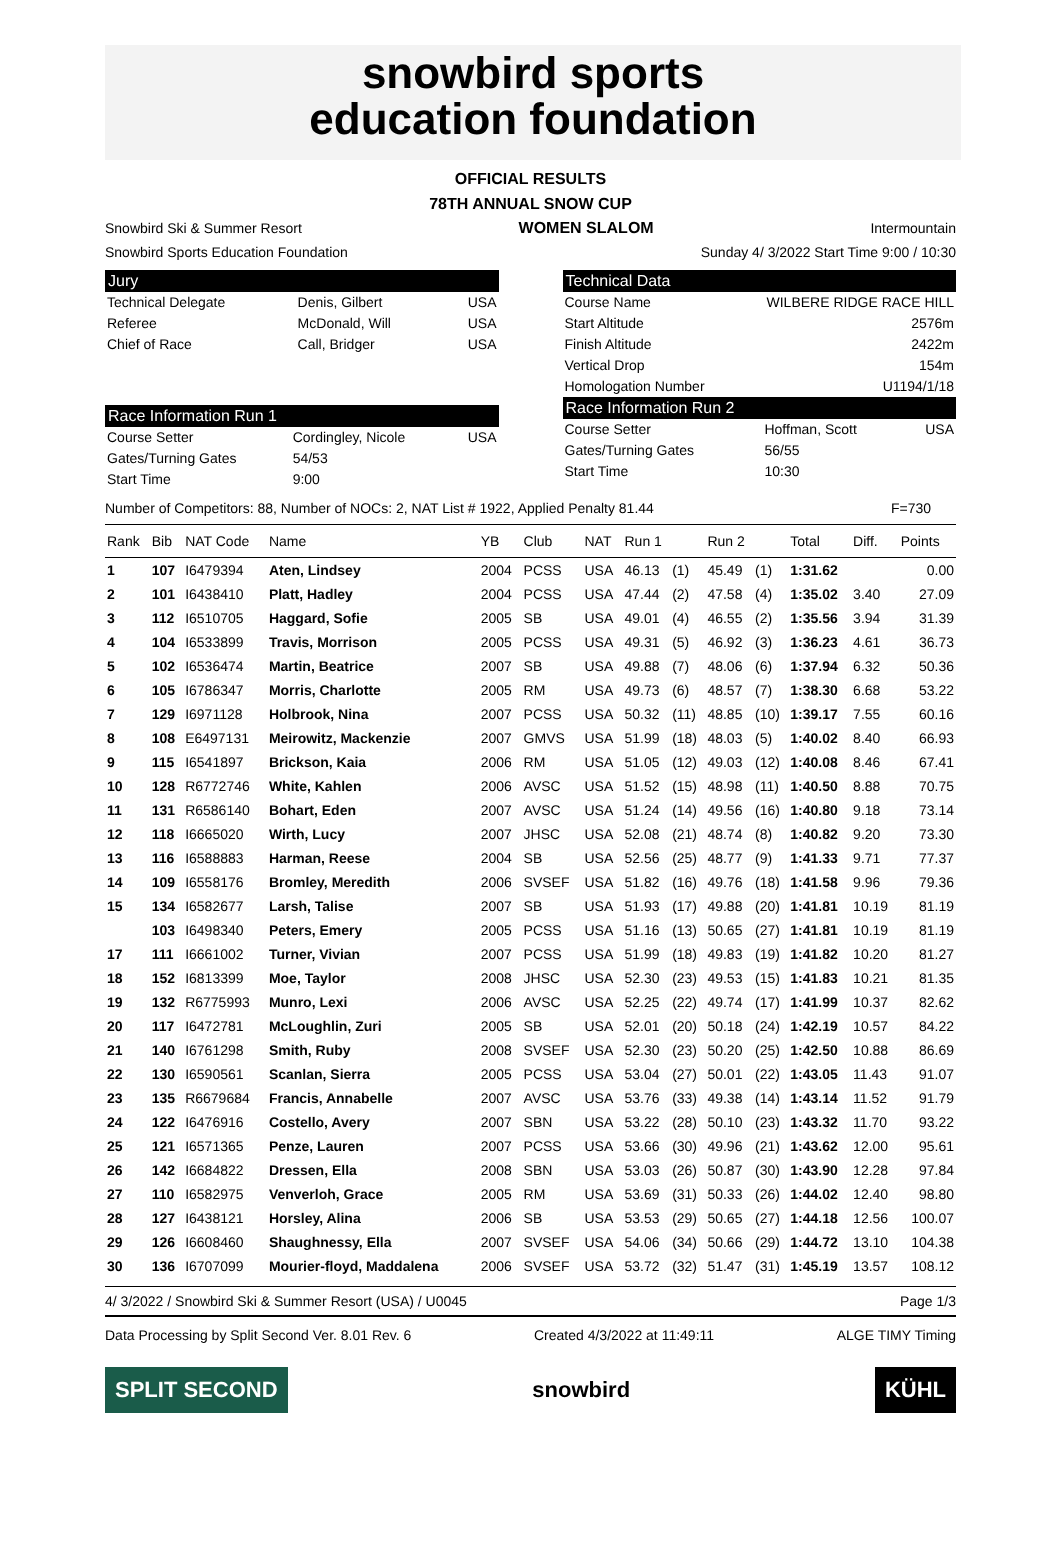snowbird sports
education foundation
OFFICIAL RESULTS
78TH ANNUAL SNOW CUP
Snowbird Ski & Summer Resort WOMEN SLALOM Intermountain
Snowbird Sports Education Foundation Sunday 4/ 3/2022 Start Time 9:00 / 10:30
Jury
| Technical Delegate | Denis, Gilbert | USA |
| Referee | McDonald, Will | USA |
| Chief of Race | Call, Bridger | USA |
Race Information Run 1
| Course Setter | Cordingley, Nicole | USA |
| Gates/Turning Gates | 54/53 | |
| Start Time | 9:00 | |
Technical Data
| Course Name | WILBERE RIDGE RACE HILL |
| Start Altitude | 2576m |
| Finish Altitude | 2422m |
| Vertical Drop | 154m |
| Homologation Number | U1194/1/18 |
Race Information Run 2
| Course Setter | Hoffman, Scott | USA |
| Gates/Turning Gates | 56/55 | |
| Start Time | 10:30 | |
Number of Competitors: 88, Number of NOCs: 2, NAT List # 1922, Applied Penalty 81.44 F=730
| Rank | Bib | NAT Code | Name | YB | Club | NAT | Run 1 | | Run 2 | | Total | Diff. | Points |
| --- | --- | --- | --- | --- | --- | --- | --- | --- | --- | --- | --- | --- | --- |
| 1 | 107 | I6479394 | Aten, Lindsey | 2004 | PCSS | USA | 46.13 | (1) | 45.49 | (1) | 1:31.62 | | 0.00 |
| 2 | 101 | I6438410 | Platt, Hadley | 2004 | PCSS | USA | 47.44 | (2) | 47.58 | (4) | 1:35.02 | 3.40 | 27.09 |
| 3 | 112 | I6510705 | Haggard, Sofie | 2005 | SB | USA | 49.01 | (4) | 46.55 | (2) | 1:35.56 | 3.94 | 31.39 |
| 4 | 104 | I6533899 | Travis, Morrison | 2005 | PCSS | USA | 49.31 | (5) | 46.92 | (3) | 1:36.23 | 4.61 | 36.73 |
| 5 | 102 | I6536474 | Martin, Beatrice | 2007 | SB | USA | 49.88 | (7) | 48.06 | (6) | 1:37.94 | 6.32 | 50.36 |
| 6 | 105 | I6786347 | Morris, Charlotte | 2005 | RM | USA | 49.73 | (6) | 48.57 | (7) | 1:38.30 | 6.68 | 53.22 |
| 7 | 129 | I6971128 | Holbrook, Nina | 2007 | PCSS | USA | 50.32 | (11) | 48.85 | (10) | 1:39.17 | 7.55 | 60.16 |
| 8 | 108 | E6497131 | Meirowitz, Mackenzie | 2007 | GMVS | USA | 51.99 | (18) | 48.03 | (5) | 1:40.02 | 8.40 | 66.93 |
| 9 | 115 | I6541897 | Brickson, Kaia | 2006 | RM | USA | 51.05 | (12) | 49.03 | (12) | 1:40.08 | 8.46 | 67.41 |
| 10 | 128 | R6772746 | White, Kahlen | 2006 | AVSC | USA | 51.52 | (15) | 48.98 | (11) | 1:40.50 | 8.88 | 70.75 |
| 11 | 131 | R6586140 | Bohart, Eden | 2007 | AVSC | USA | 51.24 | (14) | 49.56 | (16) | 1:40.80 | 9.18 | 73.14 |
| 12 | 118 | I6665020 | Wirth, Lucy | 2007 | JHSC | USA | 52.08 | (21) | 48.74 | (8) | 1:40.82 | 9.20 | 73.30 |
| 13 | 116 | I6588883 | Harman, Reese | 2004 | SB | USA | 52.56 | (25) | 48.77 | (9) | 1:41.33 | 9.71 | 77.37 |
| 14 | 109 | I6558176 | Bromley, Meredith | 2006 | SVSEF | USA | 51.82 | (16) | 49.76 | (18) | 1:41.58 | 9.96 | 79.36 |
| 15 | 134 | I6582677 | Larsh, Talise | 2007 | SB | USA | 51.93 | (17) | 49.88 | (20) | 1:41.81 | 10.19 | 81.19 |
| | 103 | I6498340 | Peters, Emery | 2005 | PCSS | USA | 51.16 | (13) | 50.65 | (27) | 1:41.81 | 10.19 | 81.19 |
| 17 | 111 | I6661002 | Turner, Vivian | 2007 | PCSS | USA | 51.99 | (18) | 49.83 | (19) | 1:41.82 | 10.20 | 81.27 |
| 18 | 152 | I6813399 | Moe, Taylor | 2008 | JHSC | USA | 52.30 | (23) | 49.53 | (15) | 1:41.83 | 10.21 | 81.35 |
| 19 | 132 | R6775993 | Munro, Lexi | 2006 | AVSC | USA | 52.25 | (22) | 49.74 | (17) | 1:41.99 | 10.37 | 82.62 |
| 20 | 117 | I6472781 | McLoughlin, Zuri | 2005 | SB | USA | 52.01 | (20) | 50.18 | (24) | 1:42.19 | 10.57 | 84.22 |
| 21 | 140 | I6761298 | Smith, Ruby | 2008 | SVSEF | USA | 52.30 | (23) | 50.20 | (25) | 1:42.50 | 10.88 | 86.69 |
| 22 | 130 | I6590561 | Scanlan, Sierra | 2005 | PCSS | USA | 53.04 | (27) | 50.01 | (22) | 1:43.05 | 11.43 | 91.07 |
| 23 | 135 | R6679684 | Francis, Annabelle | 2007 | AVSC | USA | 53.76 | (33) | 49.38 | (14) | 1:43.14 | 11.52 | 91.79 |
| 24 | 122 | I6476916 | Costello, Avery | 2007 | SBN | USA | 53.22 | (28) | 50.10 | (23) | 1:43.32 | 11.70 | 93.22 |
| 25 | 121 | I6571365 | Penze, Lauren | 2007 | PCSS | USA | 53.66 | (30) | 49.96 | (21) | 1:43.62 | 12.00 | 95.61 |
| 26 | 142 | I6684822 | Dressen, Ella | 2008 | SBN | USA | 53.03 | (26) | 50.87 | (30) | 1:43.90 | 12.28 | 97.84 |
| 27 | 110 | I6582975 | Venverloh, Grace | 2005 | RM | USA | 53.69 | (31) | 50.33 | (26) | 1:44.02 | 12.40 | 98.80 |
| 28 | 127 | I6438121 | Horsley, Alina | 2006 | SB | USA | 53.53 | (29) | 50.65 | (27) | 1:44.18 | 12.56 | 100.07 |
| 29 | 126 | I6608460 | Shaughnessy, Ella | 2007 | SVSEF | USA | 54.06 | (34) | 50.66 | (29) | 1:44.72 | 13.10 | 104.38 |
| 30 | 136 | I6707099 | Mourier-floyd, Maddalena | 2006 | SVSEF | USA | 53.72 | (32) | 51.47 | (31) | 1:45.19 | 13.57 | 108.12 |
4/ 3/2022 / Snowbird Ski & Summer Resort (USA) / U0045 Page 1/3
Data Processing by Split Second Ver. 8.01 Rev. 6 Created 4/3/2022 at 11:49:11 ALGE TIMY Timing
SPLIT SECOND snowbird KÜHL